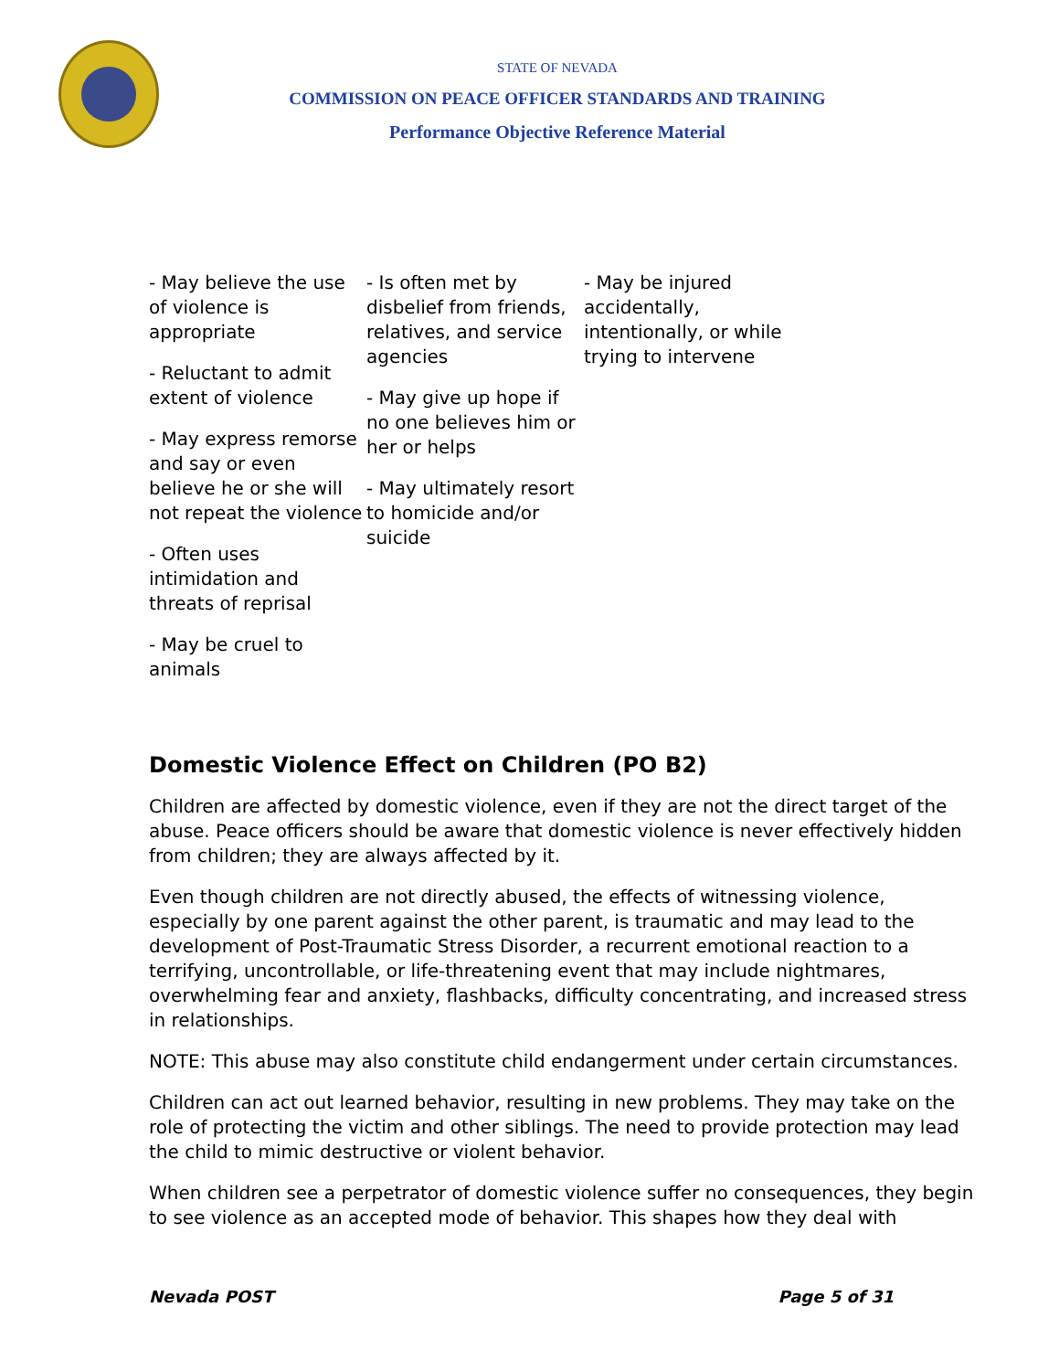STATE OF NEVADA
COMMISSION ON PEACE OFFICER STANDARDS AND TRAINING
Performance Objective Reference Material
| - May believe the use of violence is appropriate - Reluctant to admit extent of violence - May express remorse and say or even believe he or she will not repeat the violence - Often uses intimidation and threats of reprisal - May be cruel to animals | - Is often met by disbelief from friends, relatives, and service agencies - May give up hope if no one believes him or her or helps - May ultimately resort to homicide and/or suicide | - May be injured accidentally, intentionally, or while trying to intervene |
Domestic Violence Effect on Children (PO B2)
Children are affected by domestic violence, even if they are not the direct target of the abuse. Peace officers should be aware that domestic violence is never effectively hidden from children; they are always affected by it.
Even though children are not directly abused, the effects of witnessing violence, especially by one parent against the other parent, is traumatic and may lead to the development of Post-Traumatic Stress Disorder, a recurrent emotional reaction to a terrifying, uncontrollable, or life-threatening event that may include nightmares, overwhelming fear and anxiety, flashbacks, difficulty concentrating, and increased stress in relationships.
NOTE: This abuse may also constitute child endangerment under certain circumstances.
Children can act out learned behavior, resulting in new problems. They may take on the role of protecting the victim and other siblings. The need to provide protection may lead the child to mimic destructive or violent behavior.
When children see a perpetrator of domestic violence suffer no consequences, they begin to see violence as an accepted mode of behavior. This shapes how they deal with
Nevada POST Page 5 of 31